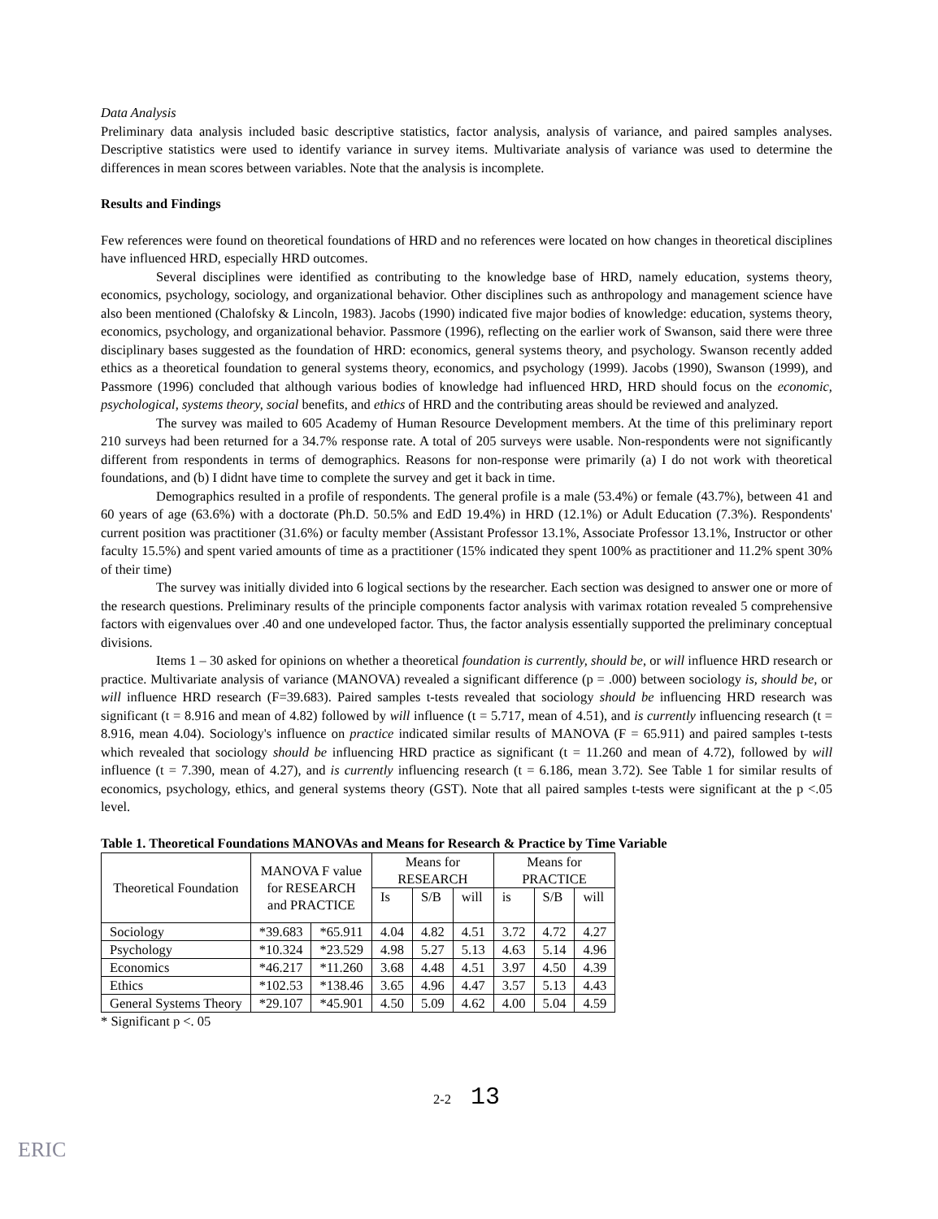Data Analysis
Preliminary data analysis included basic descriptive statistics, factor analysis, analysis of variance, and paired samples analyses. Descriptive statistics were used to identify variance in survey items. Multivariate analysis of variance was used to determine the differences in mean scores between variables. Note that the analysis is incomplete.
Results and Findings
Few references were found on theoretical foundations of HRD and no references were located on how changes in theoretical disciplines have influenced HRD, especially HRD outcomes.
Several disciplines were identified as contributing to the knowledge base of HRD, namely education, systems theory, economics, psychology, sociology, and organizational behavior. Other disciplines such as anthropology and management science have also been mentioned (Chalofsky & Lincoln, 1983). Jacobs (1990) indicated five major bodies of knowledge: education, systems theory, economics, psychology, and organizational behavior. Passmore (1996), reflecting on the earlier work of Swanson, said there were three disciplinary bases suggested as the foundation of HRD: economics, general systems theory, and psychology. Swanson recently added ethics as a theoretical foundation to general systems theory, economics, and psychology (1999). Jacobs (1990), Swanson (1999), and Passmore (1996) concluded that although various bodies of knowledge had influenced HRD, HRD should focus on the economic, psychological, systems theory, social benefits, and ethics of HRD and the contributing areas should be reviewed and analyzed.
The survey was mailed to 605 Academy of Human Resource Development members. At the time of this preliminary report 210 surveys had been returned for a 34.7% response rate. A total of 205 surveys were usable. Non-respondents were not significantly different from respondents in terms of demographics. Reasons for non-response were primarily (a) I do not work with theoretical foundations, and (b) I didnt have time to complete the survey and get it back in time.
Demographics resulted in a profile of respondents. The general profile is a male (53.4%) or female (43.7%), between 41 and 60 years of age (63.6%) with a doctorate (Ph.D. 50.5% and EdD 19.4%) in HRD (12.1%) or Adult Education (7.3%). Respondents' current position was practitioner (31.6%) or faculty member (Assistant Professor 13.1%, Associate Professor 13.1%, Instructor or other faculty 15.5%) and spent varied amounts of time as a practitioner (15% indicated they spent 100% as practitioner and 11.2% spent 30% of their time)
The survey was initially divided into 6 logical sections by the researcher. Each section was designed to answer one or more of the research questions. Preliminary results of the principle components factor analysis with varimax rotation revealed 5 comprehensive factors with eigenvalues over .40 and one undeveloped factor. Thus, the factor analysis essentially supported the preliminary conceptual divisions.
Items 1 – 30 asked for opinions on whether a theoretical foundation is currently, should be, or will influence HRD research or practice. Multivariate analysis of variance (MANOVA) revealed a significant difference (p = .000) between sociology is, should be, or will influence HRD research (F=39.683). Paired samples t-tests revealed that sociology should be influencing HRD research was significant (t = 8.916 and mean of 4.82) followed by will influence (t = 5.717, mean of 4.51), and is currently influencing research (t = 8.916, mean 4.04). Sociology's influence on practice indicated similar results of MANOVA (F = 65.911) and paired samples t-tests which revealed that sociology should be influencing HRD practice as significant (t = 11.260 and mean of 4.72), followed by will influence (t = 7.390, mean of 4.27), and is currently influencing research (t = 6.186, mean 3.72). See Table 1 for similar results of economics, psychology, ethics, and general systems theory (GST). Note that all paired samples t-tests were significant at the p <.05 level.
Table 1. Theoretical Foundations MANOVAs and Means for Research & Practice by Time Variable
| Theoretical Foundation | MANOVA F value for RESEARCH and PRACTICE | | Means for RESEARCH | | | Means for PRACTICE | | |
| --- | --- | --- | --- | --- | --- | --- | --- | --- |
| | | | Is | S/B | will | is | S/B | will |
| Sociology | *39.683 | *65.911 | 4.04 | 4.82 | 4.51 | 3.72 | 4.72 | 4.27 |
| Psychology | *10.324 | *23.529 | 4.98 | 5.27 | 5.13 | 4.63 | 5.14 | 4.96 |
| Economics | *46.217 | *11.260 | 3.68 | 4.48 | 4.51 | 3.97 | 4.50 | 4.39 |
| Ethics | *102.53 | *138.46 | 3.65 | 4.96 | 4.47 | 3.57 | 5.13 | 4.43 |
| General Systems Theory | *29.107 | *45.901 | 4.50 | 5.09 | 4.62 | 4.00 | 5.04 | 4.59 |
* Significant p <. 05
2-2 13
ERIC